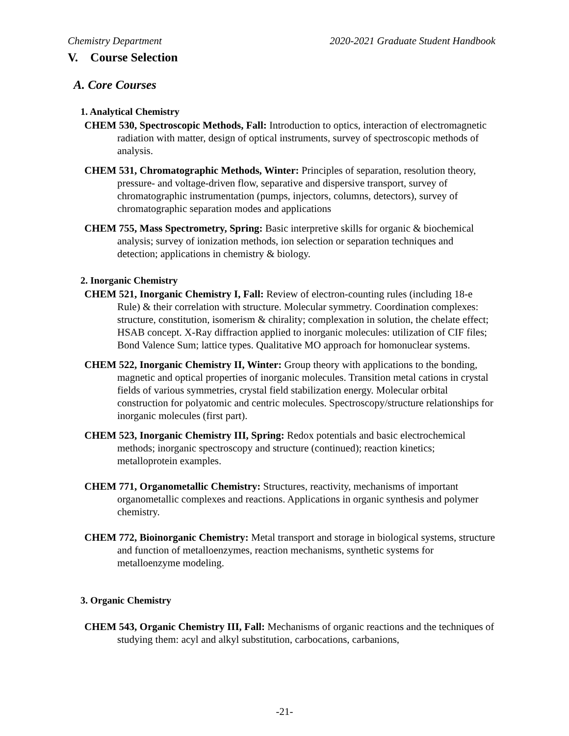Chemistry Department 2020-2021 Graduate Student Handbook
V. Course Selection
A. Core Courses
1. Analytical Chemistry
CHEM 530, Spectroscopic Methods, Fall: Introduction to optics, interaction of electromagnetic radiation with matter, design of optical instruments, survey of spectroscopic methods of analysis.
CHEM 531, Chromatographic Methods, Winter: Principles of separation, resolution theory, pressure- and voltage-driven flow, separative and dispersive transport, survey of chromatographic instrumentation (pumps, injectors, columns, detectors), survey of chromatographic separation modes and applications
CHEM 755, Mass Spectrometry, Spring: Basic interpretive skills for organic & biochemical analysis; survey of ionization methods, ion selection or separation techniques and detection; applications in chemistry & biology.
2. Inorganic Chemistry
CHEM 521, Inorganic Chemistry I, Fall: Review of electron-counting rules (including 18-e Rule) & their correlation with structure. Molecular symmetry. Coordination complexes: structure, constitution, isomerism & chirality; complexation in solution, the chelate effect; HSAB concept. X-Ray diffraction applied to inorganic molecules: utilization of CIF files; Bond Valence Sum; lattice types. Qualitative MO approach for homonuclear systems.
CHEM 522, Inorganic Chemistry II, Winter: Group theory with applications to the bonding, magnetic and optical properties of inorganic molecules. Transition metal cations in crystal fields of various symmetries, crystal field stabilization energy. Molecular orbital construction for polyatomic and centric molecules. Spectroscopy/structure relationships for inorganic molecules (first part).
CHEM 523, Inorganic Chemistry III, Spring: Redox potentials and basic electrochemical methods; inorganic spectroscopy and structure (continued); reaction kinetics; metalloprotein examples.
CHEM 771, Organometallic Chemistry: Structures, reactivity, mechanisms of important organometallic complexes and reactions. Applications in organic synthesis and polymer chemistry.
CHEM 772, Bioinorganic Chemistry: Metal transport and storage in biological systems, structure and function of metalloenzymes, reaction mechanisms, synthetic systems for metalloenzyme modeling.
3. Organic Chemistry
CHEM 543, Organic Chemistry III, Fall: Mechanisms of organic reactions and the techniques of studying them: acyl and alkyl substitution, carbocations, carbanions,
-21-